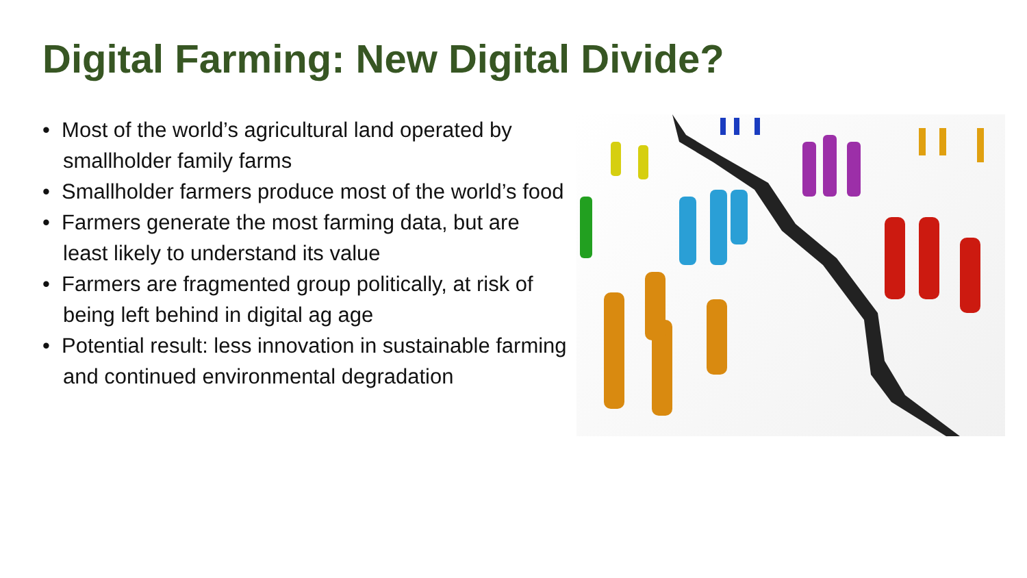Digital Farming: New Digital Divide?
• Most of the world’s agricultural land operated by smallholder family farms
• Smallholder farmers produce most of the world’s food
• Farmers generate the most farming data, but are least likely to understand its value
• Farmers are fragmented group politically, at risk of being left behind in digital ag age
• Potential result: less innovation in sustainable farming and continued environmental degradation